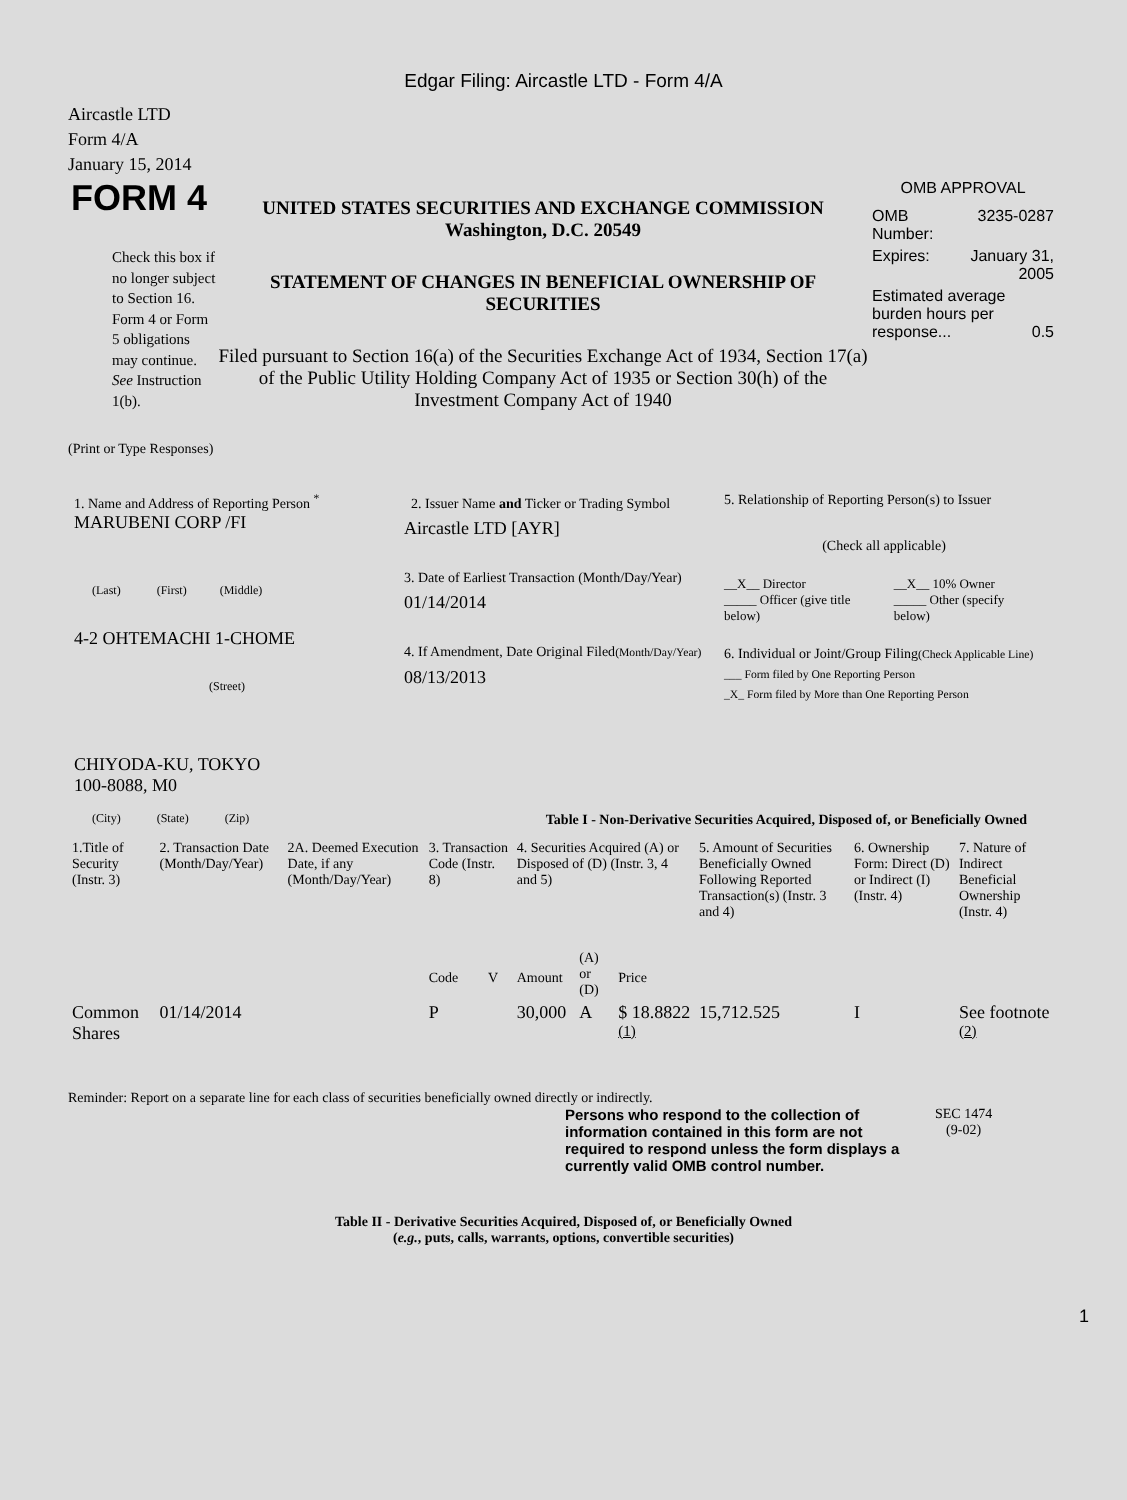Edgar Filing: Aircastle LTD - Form 4/A
Aircastle LTD
Form 4/A
January 15, 2014
FORM 4
Check this box if no longer subject to Section 16. Form 4 or Form 5 obligations may continue. See Instruction 1(b).
UNITED STATES SECURITIES AND EXCHANGE COMMISSION
Washington, D.C. 20549
STATEMENT OF CHANGES IN BENEFICIAL OWNERSHIP OF SECURITIES
Filed pursuant to Section 16(a) of the Securities Exchange Act of 1934, Section 17(a) of the Public Utility Holding Company Act of 1935 or Section 30(h) of the Investment Company Act of 1940
OMB APPROVAL
| OMB Number: | 3235-0287 |
| Expires: | January 31, 2005 |
| Estimated average burden hours per response... 0.5 | |
(Print or Type Responses)
1. Name and Address of Reporting Person <sup>*</sup>
MARUBENI CORP /FI
(Last) (First) (Middle)
4-2 OHTEMACHI 1-CHOME
(Street)
CHIYODA-KU, TOKYO
100-8088, M0
(City) (State) (Zip)
2. Issuer Name and Ticker or Trading Symbol
Aircastle LTD [AYR]
3. Date of Earliest Transaction (Month/Day/Year)
01/14/2014
4. If Amendment, Date Original Filed(Month/Day/Year)
08/13/2013
5. Relationship of Reporting Person(s) to Issuer
(Check all applicable)
| __X__ Director _____ Officer (give title below) | __X__ 10% Owner _____ Other (specify below) |
6. Individual or Joint/Group Filing(Check Applicable Line)
___ Form filed by One Reporting Person
_X_ Form filed by More than One Reporting Person
Table I - Non-Derivative Securities Acquired, Disposed of, or Beneficially Owned
| 1.Title of Security (Instr. 3) | 2. Transaction Date (Month/Day/Year) | 2A. Deemed Execution Date, if any (Month/Day/Year) | 3. Transaction Code (Instr. 8) | | 4. Securities Acquired (A) or Disposed of (D) (Instr. 3, 4 and 5) | | | 5. Amount of Securities Beneficially Owned Following Reported Transaction(s) (Instr. 3 and 4) | 6. Ownership Form: Direct (D) or Indirect (I) (Instr. 4) | 7. Nature of Indirect Beneficial Ownership (Instr. 4) |
| --- | --- | --- | --- | --- | --- | --- | --- | --- | --- | --- |
| | | | Code | V | Amount | (A) or (D) | Price | | | |
| Common Shares | 01/14/2014 | | P | | 30,000 | A | $ 18.8822 <sup>(1)</sup> | 15,712.525 | I | See footnote <sup>(2)</sup> |
Reminder: Report on a separate line for each class of securities beneficially owned directly or indirectly.
Persons who respond to the collection of information contained in this form are not required to respond unless the form displays a currently valid OMB control number.
SEC 1474
(9-02)
Table II - Derivative Securities Acquired, Disposed of, or Beneficially Owned
(e.g., puts, calls, warrants, options, convertible securities)
1